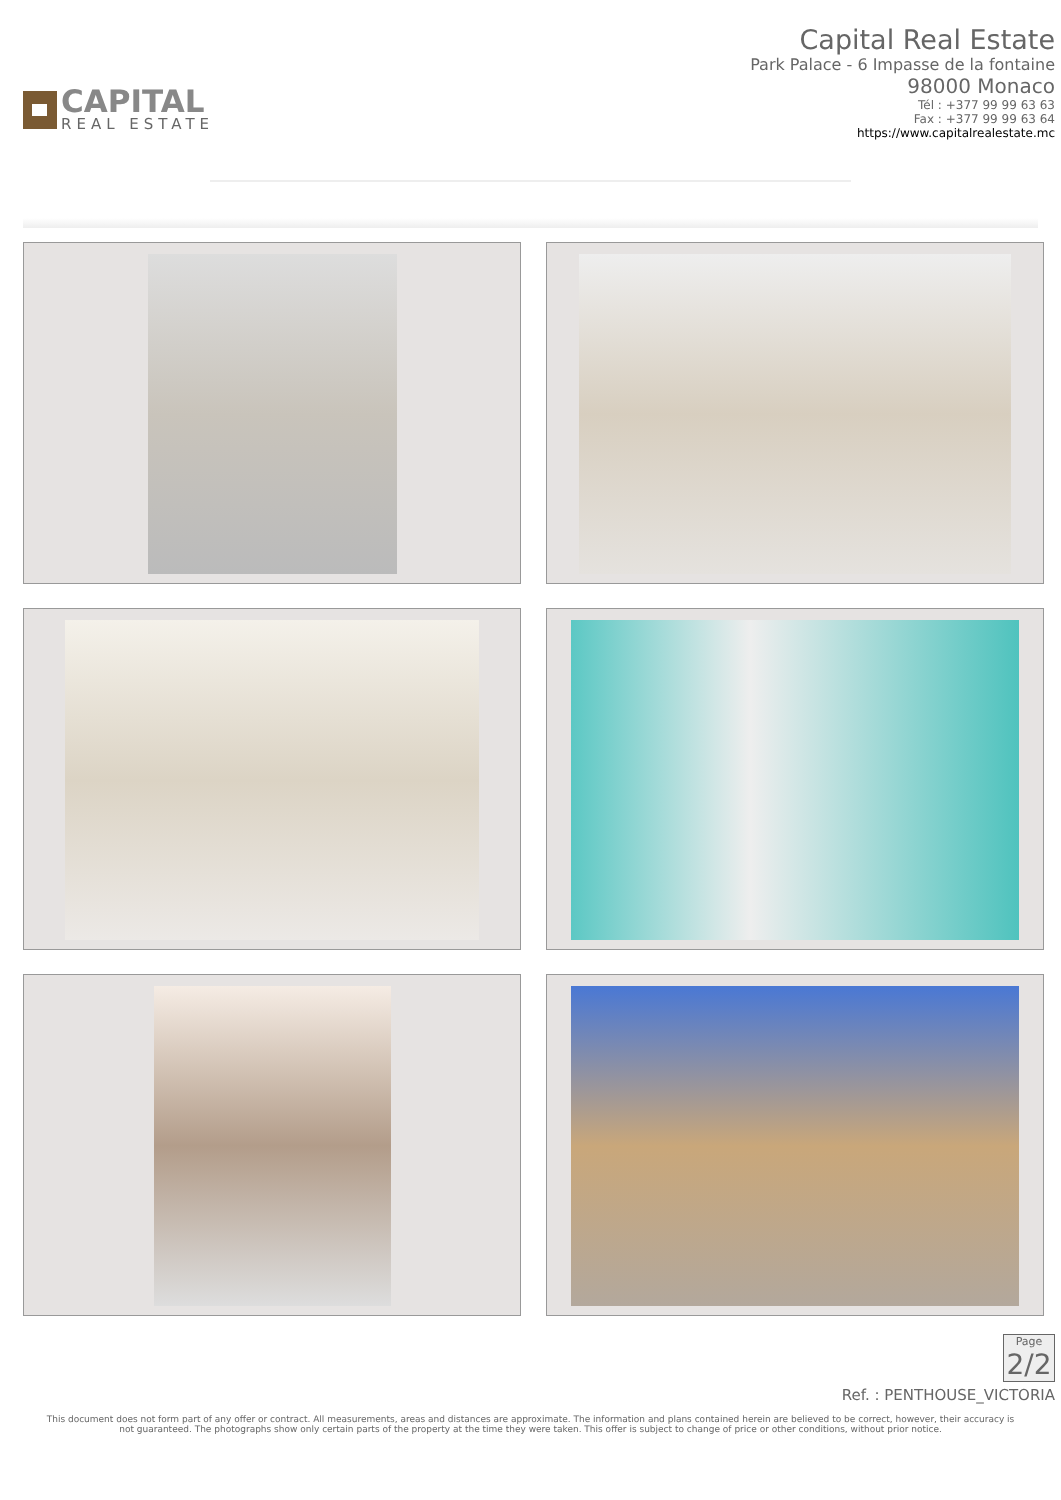CAPITAL
REAL ESTATE
Capital Real Estate
Park Palace - 6 Impasse de la fontaine
98000 Monaco
Tél : +377 99 99 63 63
Fax : +377 99 99 63 64
https://www.capitalrealestate.mc
Page 2/2
Ref. : PENTHOUSE_VICTORIA
This document does not form part of any offer or contract. All measurements, areas and distances are approximate. The information and plans contained herein are believed to be correct, however, their accuracy is not guaranteed. The photographs show only certain parts of the property at the time they were taken. This offer is subject to change of price or other conditions, without prior notice.